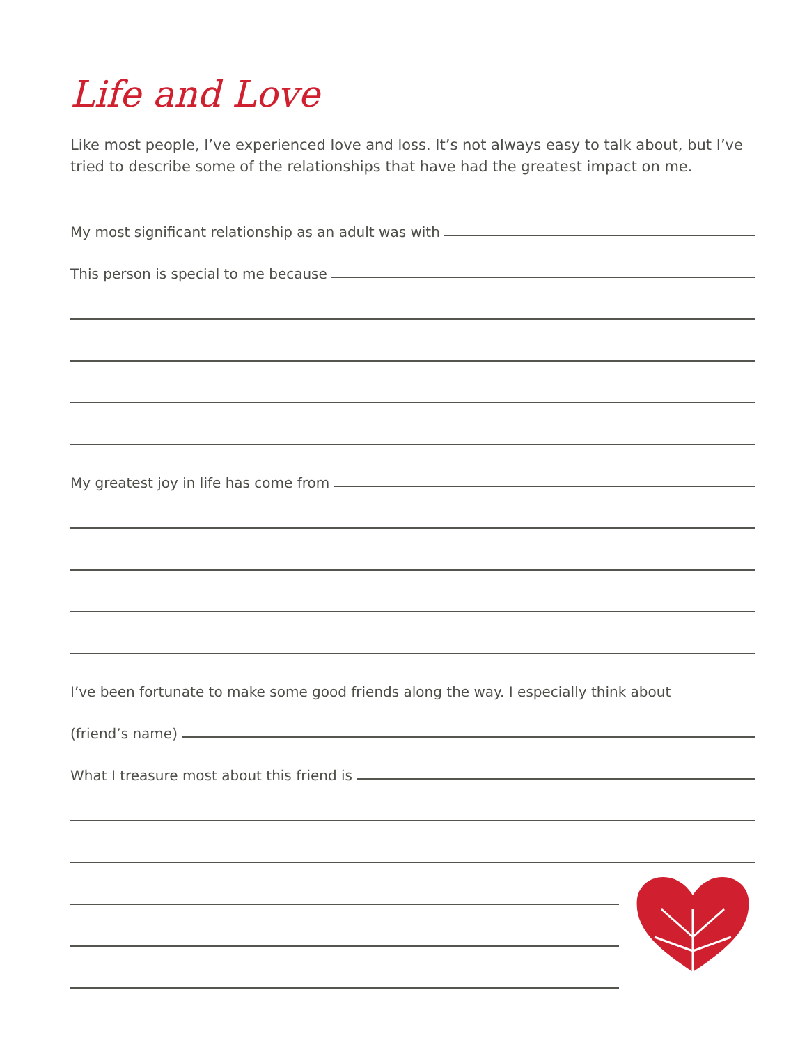Life and Love
Like most people, I’ve experienced love and loss. It’s not always easy to talk about, but I’ve tried to describe some of the relationships that have had the greatest impact on me.
My most significant relationship as an adult was with
This person is special to me because
My greatest joy in life has come from
I’ve been fortunate to make some good friends along the way. I especially think about
(friend’s name)
What I treasure most about this friend is